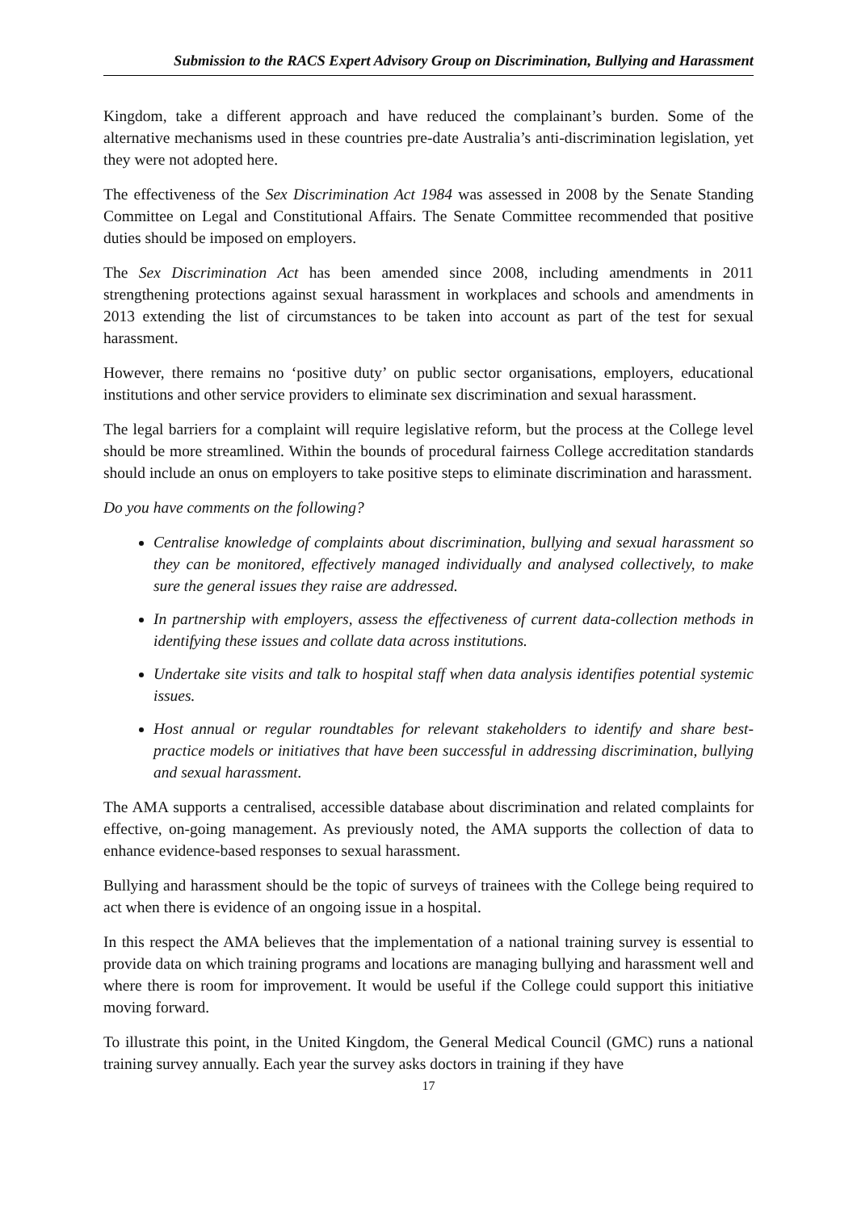Submission to the RACS Expert Advisory Group on Discrimination, Bullying and Harassment
Kingdom, take a different approach and have reduced the complainant’s burden. Some of the alternative mechanisms used in these countries pre-date Australia’s anti-discrimination legislation, yet they were not adopted here.
The effectiveness of the Sex Discrimination Act 1984 was assessed in 2008 by the Senate Standing Committee on Legal and Constitutional Affairs. The Senate Committee recommended that positive duties should be imposed on employers.
The Sex Discrimination Act has been amended since 2008, including amendments in 2011 strengthening protections against sexual harassment in workplaces and schools and amendments in 2013 extending the list of circumstances to be taken into account as part of the test for sexual harassment.
However, there remains no ‘positive duty’ on public sector organisations, employers, educational institutions and other service providers to eliminate sex discrimination and sexual harassment.
The legal barriers for a complaint will require legislative reform, but the process at the College level should be more streamlined. Within the bounds of procedural fairness College accreditation standards should include an onus on employers to take positive steps to eliminate discrimination and harassment.
Do you have comments on the following?
Centralise knowledge of complaints about discrimination, bullying and sexual harassment so they can be monitored, effectively managed individually and analysed collectively, to make sure the general issues they raise are addressed.
In partnership with employers, assess the effectiveness of current data-collection methods in identifying these issues and collate data across institutions.
Undertake site visits and talk to hospital staff when data analysis identifies potential systemic issues.
Host annual or regular roundtables for relevant stakeholders to identify and share best-practice models or initiatives that have been successful in addressing discrimination, bullying and sexual harassment.
The AMA supports a centralised, accessible database about discrimination and related complaints for effective, on-going management. As previously noted, the AMA supports the collection of data to enhance evidence-based responses to sexual harassment.
Bullying and harassment should be the topic of surveys of trainees with the College being required to act when there is evidence of an ongoing issue in a hospital.
In this respect the AMA believes that the implementation of a national training survey is essential to provide data on which training programs and locations are managing bullying and harassment well and where there is room for improvement. It would be useful if the College could support this initiative moving forward.
To illustrate this point, in the United Kingdom, the General Medical Council (GMC) runs a national training survey annually. Each year the survey asks doctors in training if they have
17